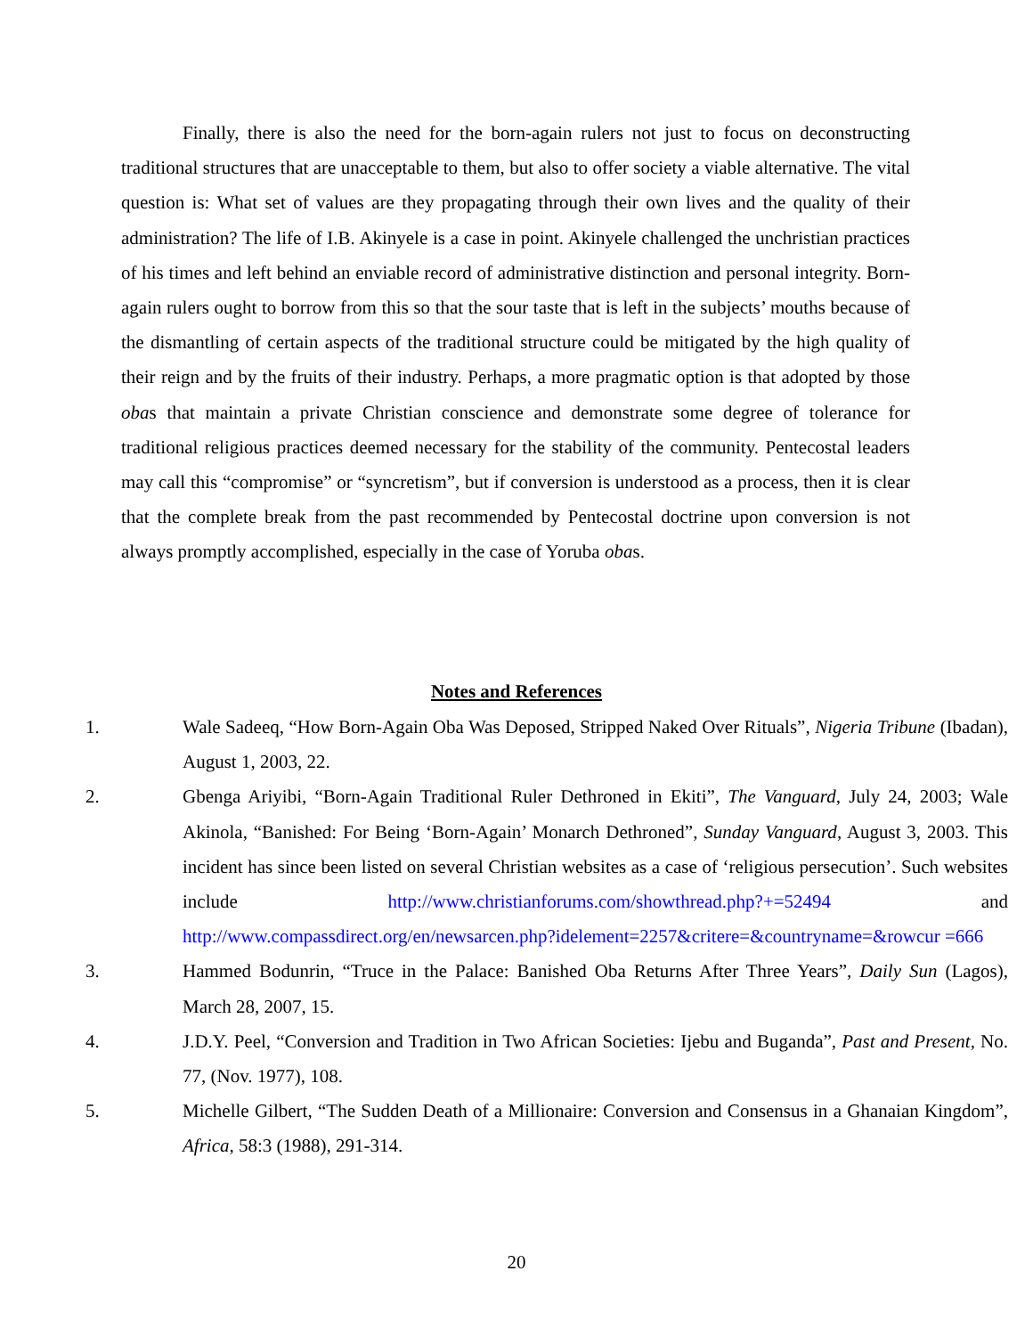Finally, there is also the need for the born-again rulers not just to focus on deconstructing traditional structures that are unacceptable to them, but also to offer society a viable alternative. The vital question is: What set of values are they propagating through their own lives and the quality of their administration? The life of I.B. Akinyele is a case in point. Akinyele challenged the unchristian practices of his times and left behind an enviable record of administrative distinction and personal integrity. Born-again rulers ought to borrow from this so that the sour taste that is left in the subjects’ mouths because of the dismantling of certain aspects of the traditional structure could be mitigated by the high quality of their reign and by the fruits of their industry. Perhaps, a more pragmatic option is that adopted by those obas that maintain a private Christian conscience and demonstrate some degree of tolerance for traditional religious practices deemed necessary for the stability of the community. Pentecostal leaders may call this “compromise” or “syncretism”, but if conversion is understood as a process, then it is clear that the complete break from the past recommended by Pentecostal doctrine upon conversion is not always promptly accomplished, especially in the case of Yoruba obas.
Notes and References
1. Wale Sadeeq, “How Born-Again Oba Was Deposed, Stripped Naked Over Rituals”, Nigeria Tribune (Ibadan), August 1, 2003, 22.
2. Gbenga Ariyibi, “Born-Again Traditional Ruler Dethroned in Ekiti”, The Vanguard, July 24, 2003; Wale Akinola, “Banished: For Being ‘Born-Again’ Monarch Dethroned”, Sunday Vanguard, August 3, 2003. This incident has since been listed on several Christian websites as a case of ‘religious persecution’. Such websites include http://www.christianforums.com/showthread.php?+=52494 and http://www.compassdirect.org/en/newsarcen.php?idelement=2257&critere=&countryname=&rowcur =666
3. Hammed Bodunrin, “Truce in the Palace: Banished Oba Returns After Three Years”, Daily Sun (Lagos), March 28, 2007, 15.
4. J.D.Y. Peel, “Conversion and Tradition in Two African Societies: Ijebu and Buganda”, Past and Present, No. 77, (Nov. 1977), 108.
5. Michelle Gilbert, “The Sudden Death of a Millionaire: Conversion and Consensus in a Ghanaian Kingdom”, Africa, 58:3 (1988), 291-314.
20